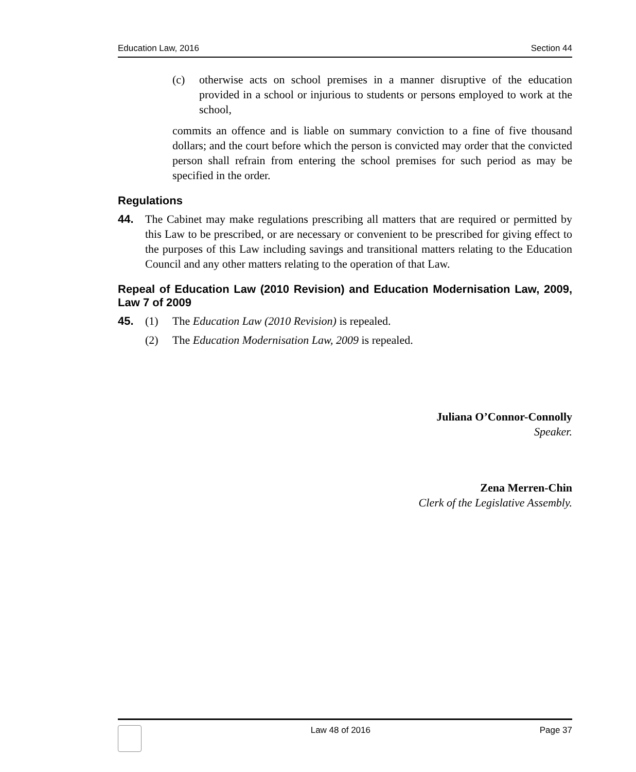Education Law, 2016 Section 44
(c) otherwise acts on school premises in a manner disruptive of the education provided in a school or injurious to students or persons employed to work at the school,
commits an offence and is liable on summary conviction to a fine of five thousand dollars; and the court before which the person is convicted may order that the convicted person shall refrain from entering the school premises for such period as may be specified in the order.
Regulations
44. The Cabinet may make regulations prescribing all matters that are required or permitted by this Law to be prescribed, or are necessary or convenient to be prescribed for giving effect to the purposes of this Law including savings and transitional matters relating to the Education Council and any other matters relating to the operation of that Law.
Repeal of Education Law (2010 Revision) and Education Modernisation Law, 2009, Law 7 of 2009
45. (1) The Education Law (2010 Revision) is repealed.
(2) The Education Modernisation Law, 2009 is repealed.
Juliana O’Connor-Connolly
Speaker.
Zena Merren-Chin
Clerk of the Legislative Assembly.
Law 48 of 2016 Page 37